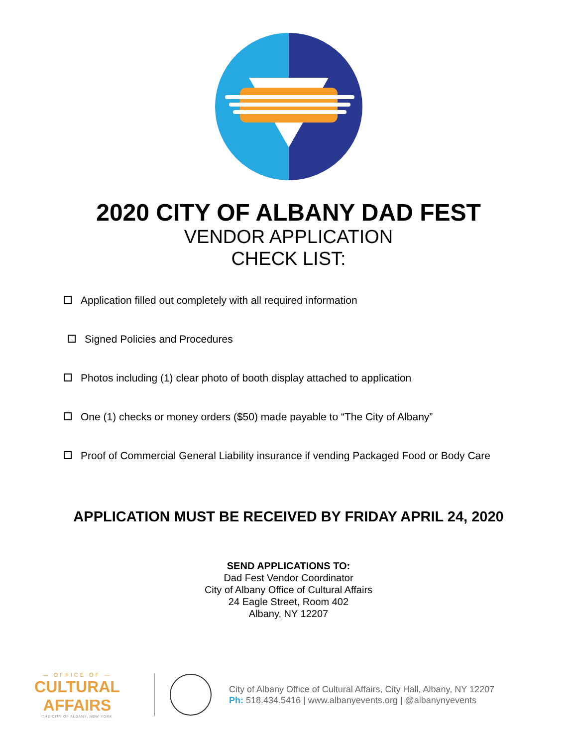2020 CITY OF ALBANY DAD FEST
VENDOR APPLICATION
CHECK LIST:
Application filled out completely with all required information
Signed Policies and Procedures
Photos including (1) clear photo of booth display attached to application
One (1) checks or money orders ($50) made payable to “The City of Albany”
Proof of Commercial General Liability insurance if vending Packaged Food or Body Care
APPLICATION MUST BE RECEIVED BY FRIDAY APRIL 24, 2020
SEND APPLICATIONS TO:
Dad Fest Vendor Coordinator
City of Albany Office of Cultural Affairs
24 Eagle Street, Room 402
Albany, NY 12207
— OFFICE OF —
CULTURAL AFFAIRS
THE CITY OF ALBANY, NEW YORK
City of Albany Office of Cultural Affairs, City Hall, Albany, NY 12207
Ph: 518.434.5416 | www.albanyevents.org | @albanynyevents